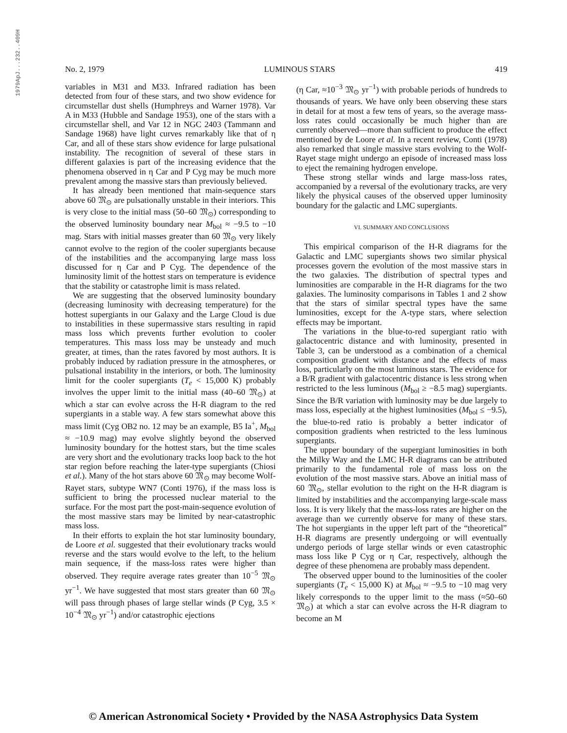1979ApJ...232..409H
No. 2, 1979 LUMINOUS STARS 419
variables in M31 and M33. Infrared radiation has been detected from four of these stars, and two show evidence for circumstellar dust shells (Humphreys and Warner 1978). Var A in M33 (Hubble and Sandage 1953), one of the stars with a circumstellar shell, and Var 12 in NGC 2403 (Tammann and Sandage 1968) have light curves remarkably like that of η Car, and all of these stars show evidence for large pulsational instability. The recognition of several of these stars in different galaxies is part of the increasing evidence that the phenomena observed in η Car and P Cyg may be much more prevalent among the massive stars than previously believed.
It has already been mentioned that main-sequence stars above 60 𝔐<sub>⊙</sub> are pulsationally unstable in their interiors. This is very close to the initial mass (50–60 𝔐<sub>⊙</sub>) corresponding to the observed luminosity boundary near M<sub>bol</sub> ≈ −9.5 to −10 mag. Stars with initial masses greater than 60 𝔐<sub>⊙</sub> very likely cannot evolve to the region of the cooler supergiants because of the instabilities and the accompanying large mass loss discussed for η Car and P Cyg. The dependence of the luminosity limit of the hottest stars on temperature is evidence that the stability or catastrophe limit is mass related.
We are suggesting that the observed luminosity boundary (decreasing luminosity with decreasing temperature) for the hottest supergiants in our Galaxy and the Large Cloud is due to instabilities in these supermassive stars resulting in rapid mass loss which prevents further evolution to cooler temperatures. This mass loss may be unsteady and much greater, at times, than the rates favored by most authors. It is probably induced by radiation pressure in the atmospheres, or pulsational instability in the interiors, or both. The luminosity limit for the cooler supergiants (T<sub>e</sub> < 15,000 K) probably involves the upper limit to the initial mass (40–60 𝔐<sub>⊙</sub>) at which a star can evolve across the H-R diagram to the red supergiants in a stable way. A few stars somewhat above this mass limit (Cyg OB2 no. 12 may be an example, B5 Ia<sup>+</sup>, M<sub>bol</sub> ≈ −10.9 mag) may evolve slightly beyond the observed luminosity boundary for the hottest stars, but the time scales are very short and the evolutionary tracks loop back to the hot star region before reaching the later-type supergiants (Chiosi et al.). Many of the hot stars above 60 𝔐<sub>⊙</sub> may become Wolf-Rayet stars, subtype WN7 (Conti 1976), if the mass loss is sufficient to bring the processed nuclear material to the surface. For the most part the post-main-sequence evolution of the most massive stars may be limited by near-catastrophic mass loss.
In their efforts to explain the hot star luminosity boundary, de Loore et al. suggested that their evolutionary tracks would reverse and the stars would evolve to the left, to the helium main sequence, if the mass-loss rates were higher than observed. They require average rates greater than 10<sup>−5</sup> 𝔐<sub>⊙</sub> yr<sup>−1</sup>. We have suggested that most stars greater than 60 𝔐<sub>⊙</sub> will pass through phases of large stellar winds (P Cyg, 3.5 × 10<sup>−4</sup> 𝔐<sub>⊙</sub> yr<sup>−1</sup>) and/or catastrophic ejections
(η Car, ≈10<sup>−3</sup> 𝔐<sub>⊙</sub> yr<sup>−1</sup>) with probable periods of hundreds to thousands of years. We have only been observing these stars in detail for at most a few tens of years, so the average mass-loss rates could occasionally be much higher than are currently observed—more than sufficient to produce the effect mentioned by de Loore et al. In a recent review, Conti (1978) also remarked that single massive stars evolving to the Wolf-Rayet stage might undergo an episode of increased mass loss to eject the remaining hydrogen envelope.
These strong stellar winds and large mass-loss rates, accompanied by a reversal of the evolutionary tracks, are very likely the physical causes of the observed upper luminosity boundary for the galactic and LMC supergiants.
VI. SUMMARY AND CONCLUSIONS
This empirical comparison of the H-R diagrams for the Galactic and LMC supergiants shows two similar physical processes govern the evolution of the most massive stars in the two galaxies. The distribution of spectral types and luminosities are comparable in the H-R diagrams for the two galaxies. The luminosity comparisons in Tables 1 and 2 show that the stars of similar spectral types have the same luminosities, except for the A-type stars, where selection effects may be important.
The variations in the blue-to-red supergiant ratio with galactocentric distance and with luminosity, presented in Table 3, can be understood as a combination of a chemical composition gradient with distance and the effects of mass loss, particularly on the most luminous stars. The evidence for a B/R gradient with galactocentric distance is less strong when restricted to the less luminous (M<sub>bol</sub> ≥ −8.5 mag) supergiants. Since the B/R variation with luminosity may be due largely to mass loss, especially at the highest luminosities (M<sub>bol</sub> ≤ −9.5), the blue-to-red ratio is probably a better indicator of composition gradients when restricted to the less luminous supergiants.
The upper boundary of the supergiant luminosities in both the Milky Way and the LMC H-R diagrams can be attributed primarily to the fundamental role of mass loss on the evolution of the most massive stars. Above an initial mass of 60 𝔐<sub>⊙</sub>, stellar evolution to the right on the H-R diagram is limited by instabilities and the accompanying large-scale mass loss. It is very likely that the mass-loss rates are higher on the average than we currently observe for many of these stars. The hot supergiants in the upper left part of the “theoretical” H-R diagrams are presently undergoing or will eventually undergo periods of large stellar winds or even catastrophic mass loss like P Cyg or η Car, respectively, although the degree of these phenomena are probably mass dependent.
The observed upper bound to the luminosities of the cooler supergiants (T<sub>e</sub> < 15,000 K) at M<sub>bol</sub> ≈ −9.5 to −10 mag very likely corresponds to the upper limit to the mass (≈50–60 𝔐<sub>⊙</sub>) at which a star can evolve across the H-R diagram to become an M
© American Astronomical Society • Provided by the NASA Astrophysics Data System